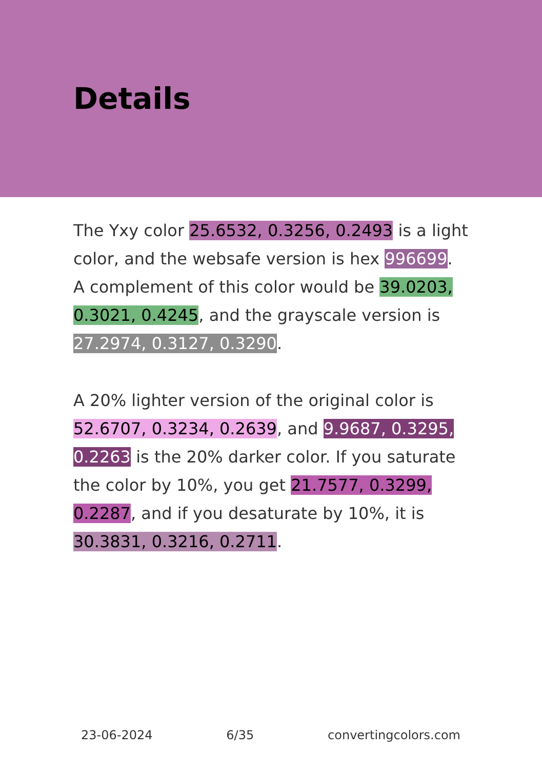Details
The Yxy color 25.6532, 0.3256, 0.2493 is a light color, and the websafe version is hex 996699. A complement of this color would be 39.0203, 0.3021, 0.4245, and the grayscale version is 27.2974, 0.3127, 0.3290.
A 20% lighter version of the original color is 52.6707, 0.3234, 0.2639, and 9.9687, 0.3295, 0.2263 is the 20% darker color. If you saturate the color by 10%, you get 21.7577, 0.3299, 0.2287, and if you desaturate by 10%, it is 30.3831, 0.3216, 0.2711.
23-06-2024 6/35 convertingcolors.com